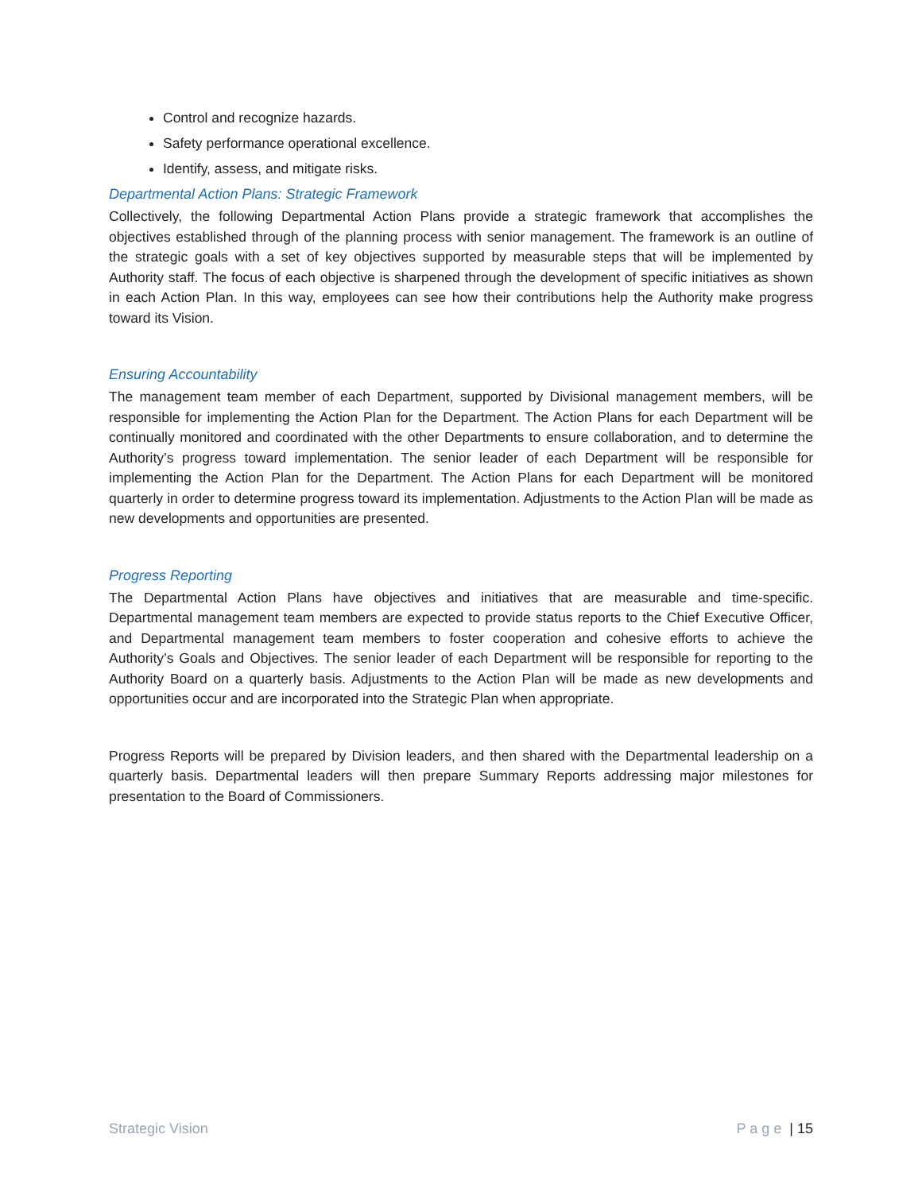Control and recognize hazards.
Safety performance operational excellence.
Identify, assess, and mitigate risks.
Departmental Action Plans: Strategic Framework
Collectively, the following Departmental Action Plans provide a strategic framework that accomplishes the objectives established through of the planning process with senior management. The framework is an outline of the strategic goals with a set of key objectives supported by measurable steps that will be implemented by Authority staff. The focus of each objective is sharpened through the development of specific initiatives as shown in each Action Plan. In this way, employees can see how their contributions help the Authority make progress toward its Vision.
Ensuring Accountability
The management team member of each Department, supported by Divisional management members, will be responsible for implementing the Action Plan for the Department. The Action Plans for each Department will be continually monitored and coordinated with the other Departments to ensure collaboration, and to determine the Authority’s progress toward implementation. The senior leader of each Department will be responsible for implementing the Action Plan for the Department. The Action Plans for each Department will be monitored quarterly in order to determine progress toward its implementation. Adjustments to the Action Plan will be made as new developments and opportunities are presented.
Progress Reporting
The Departmental Action Plans have objectives and initiatives that are measurable and time-specific. Departmental management team members are expected to provide status reports to the Chief Executive Officer, and Departmental management team members to foster cooperation and cohesive efforts to achieve the Authority’s Goals and Objectives. The senior leader of each Department will be responsible for reporting to the Authority Board on a quarterly basis. Adjustments to the Action Plan will be made as new developments and opportunities occur and are incorporated into the Strategic Plan when appropriate.
Progress Reports will be prepared by Division leaders, and then shared with the Departmental leadership on a quarterly basis. Departmental leaders will then prepare Summary Reports addressing major milestones for presentation to the Board of Commissioners.
Strategic Vision P a g e | 15